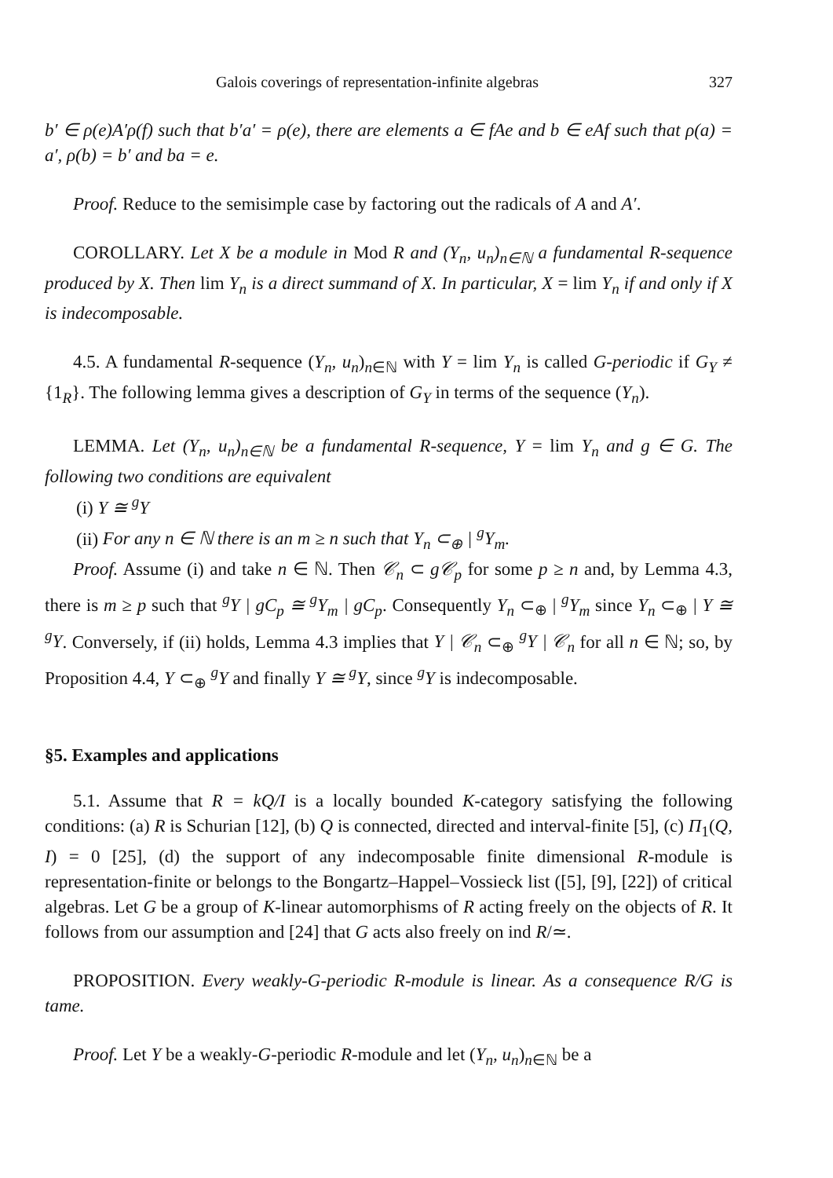Galois coverings of representation-infinite algebras 327
b′ ∈ ρ(e)A′ρ(f) such that b′a′ = ρ(e), there are elements a ∈ fAe and b ∈ eAf such that ρ(a) = a′, ρ(b) = b′ and ba = e.
Proof. Reduce to the semisimple case by factoring out the radicals of A and A′.
COROLLARY. Let X be a module in Mod R and (Y<sub>n</sub>, u<sub>n</sub>)<sub>n∈ℕ</sub> a fundamental R-sequence produced by X. Then lim Y<sub>n</sub> is a direct summand of X. In particular, X = lim Y<sub>n</sub> if and only if X is indecomposable.
4.5. A fundamental R-sequence (Y<sub>n</sub>, u<sub>n</sub>)<sub>n∈ℕ</sub> with Y = lim Y<sub>n</sub> is called G-periodic if G<sub>Y</sub> ≠ {1<sub>R</sub>}. The following lemma gives a description of G<sub>Y</sub> in terms of the sequence (Y<sub>n</sub>).
LEMMA. Let (Y<sub>n</sub>, u<sub>n</sub>)<sub>n∈ℕ</sub> be a fundamental R-sequence, Y = lim Y<sub>n</sub> and g ∈ G. The following two conditions are equivalent
(i) Y ≅ <sup>g</sup>Y
(ii) For any n ∈ ℕ there is an m ≥ n such that Y<sub>n</sub> ⊂<sub>⊕</sub> | <sup>g</sup>Y<sub>m</sub>.
Proof. Assume (i) and take n ∈ ℕ. Then 𝒞<sub>n</sub> ⊂ g𝒞<sub>p</sub> for some p ≥ n and, by Lemma 4.3, there is m ≥ p such that <sup>g</sup>Y | gC<sub>p</sub> ≅ <sup>g</sup>Y<sub>m</sub> | gC<sub>p</sub>. Consequently Y<sub>n</sub> ⊂<sub>⊕</sub> | <sup>g</sup>Y<sub>m</sub> since Y<sub>n</sub> ⊂<sub>⊕</sub> | Y ≅ <sup>g</sup>Y. Conversely, if (ii) holds, Lemma 4.3 implies that Y | 𝒞<sub>n</sub> ⊂<sub>⊕</sub> <sup>g</sup>Y | 𝒞<sub>n</sub> for all n ∈ ℕ; so, by Proposition 4.4, Y ⊂<sub>⊕</sub> <sup>g</sup>Y and finally Y ≅ <sup>g</sup>Y, since <sup>g</sup>Y is indecomposable.
§5. Examples and applications
5.1. Assume that R = kQ/I is a locally bounded K-category satisfying the following conditions: (a) R is Schurian [12], (b) Q is connected, directed and interval-finite [5], (c) Π<sub>1</sub>(Q, I) = 0 [25], (d) the support of any indecomposable finite dimensional R-module is representation-finite or belongs to the Bongartz–Happel–Vossieck list ([5], [9], [22]) of critical algebras. Let G be a group of K-linear automorphisms of R acting freely on the objects of R. It follows from our assumption and [24] that G acts also freely on ind R/≃.
PROPOSITION. Every weakly-G-periodic R-module is linear. As a consequence R/G is tame.
Proof. Let Y be a weakly-G-periodic R-module and let (Y<sub>n</sub>, u<sub>n</sub>)<sub>n∈ℕ</sub> be a